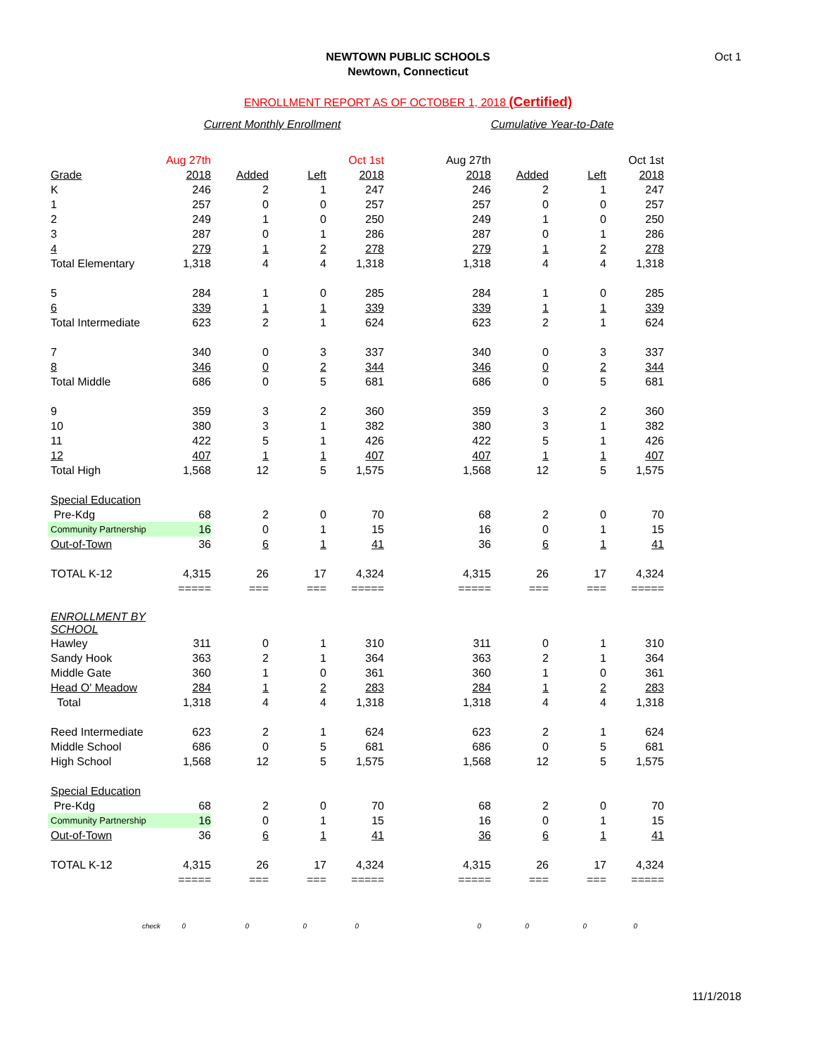Oct 1
NEWTOWN PUBLIC SCHOOLS
Newtown, Connecticut
ENROLLMENT REPORT AS OF OCTOBER 1, 2018 (Certified)
| | Current Monthly Enrollment | | | | | Cumulative Year-to-Date | | | |
| | Aug 27th | | | Oct 1st | | Aug 27th | | | Oct 1st |
| Grade | 2018 | Added | Left | 2018 | | 2018 | Added | Left | 2018 |
| K | 246 | 2 | 1 | 247 | | 246 | 2 | 1 | 247 |
| 1 | 257 | 0 | 0 | 257 | | 257 | 0 | 0 | 257 |
| 2 | 249 | 1 | 0 | 250 | | 249 | 1 | 0 | 250 |
| 3 | 287 | 0 | 1 | 286 | | 287 | 0 | 1 | 286 |
| 4 | 279 | 1 | 2 | 278 | | 279 | 1 | 2 | 278 |
| Total Elementary | 1,318 | 4 | 4 | 1,318 | | 1,318 | 4 | 4 | 1,318 |
| 5 | 284 | 1 | 0 | 285 | | 284 | 1 | 0 | 285 |
| 6 | 339 | 1 | 1 | 339 | | 339 | 1 | 1 | 339 |
| Total Intermediate | 623 | 2 | 1 | 624 | | 623 | 2 | 1 | 624 |
| 7 | 340 | 0 | 3 | 337 | | 340 | 0 | 3 | 337 |
| 8 | 346 | 0 | 2 | 344 | | 346 | 0 | 2 | 344 |
| Total Middle | 686 | 0 | 5 | 681 | | 686 | 0 | 5 | 681 |
| 9 | 359 | 3 | 2 | 360 | | 359 | 3 | 2 | 360 |
| 10 | 380 | 3 | 1 | 382 | | 380 | 3 | 1 | 382 |
| 11 | 422 | 5 | 1 | 426 | | 422 | 5 | 1 | 426 |
| 12 | 407 | 1 | 1 | 407 | | 407 | 1 | 1 | 407 |
| Total High | 1,568 | 12 | 5 | 1,575 | | 1,568 | 12 | 5 | 1,575 |
| Special Education | | | | | | | | | |
| Pre-Kdg | 68 | 2 | 0 | 70 | | 68 | 2 | 0 | 70 |
| Community Partnership | 16 | 0 | 1 | 15 | | 16 | 0 | 1 | 15 |
| Out-of-Town | 36 | 6 | 1 | 41 | | 36 | 6 | 1 | 41 |
| TOTAL K-12 | 4,315 | 26 | 17 | 4,324 | | 4,315 | 26 | 17 | 4,324 |
| | ===== | === | === | ===== | | ===== | === | === | ===== |
| ENROLLMENT BY SCHOOL | | | | | | | | | |
| Hawley | 311 | 0 | 1 | 310 | | 311 | 0 | 1 | 310 |
| Sandy Hook | 363 | 2 | 1 | 364 | | 363 | 2 | 1 | 364 |
| Middle Gate | 360 | 1 | 0 | 361 | | 360 | 1 | 0 | 361 |
| Head O' Meadow | 284 | 1 | 2 | 283 | | 284 | 1 | 2 | 283 |
| Total | 1,318 | 4 | 4 | 1,318 | | 1,318 | 4 | 4 | 1,318 |
| Reed Intermediate | 623 | 2 | 1 | 624 | | 623 | 2 | 1 | 624 |
| Middle School | 686 | 0 | 5 | 681 | | 686 | 0 | 5 | 681 |
| High School | 1,568 | 12 | 5 | 1,575 | | 1,568 | 12 | 5 | 1,575 |
| Special Education | | | | | | | | | |
| Pre-Kdg | 68 | 2 | 0 | 70 | | 68 | 2 | 0 | 70 |
| Community Partnership | 16 | 0 | 1 | 15 | | 16 | 0 | 1 | 15 |
| Out-of-Town | 36 | 6 | 1 | 41 | | 36 | 6 | 1 | 41 |
| TOTAL K-12 | 4,315 | 26 | 17 | 4,324 | | 4,315 | 26 | 17 | 4,324 |
| | ===== | === | === | ===== | | ===== | === | === | ===== |
| check | 0 | 0 | 0 | 0 | | 0 | 0 | 0 | 0 |
11/1/2018